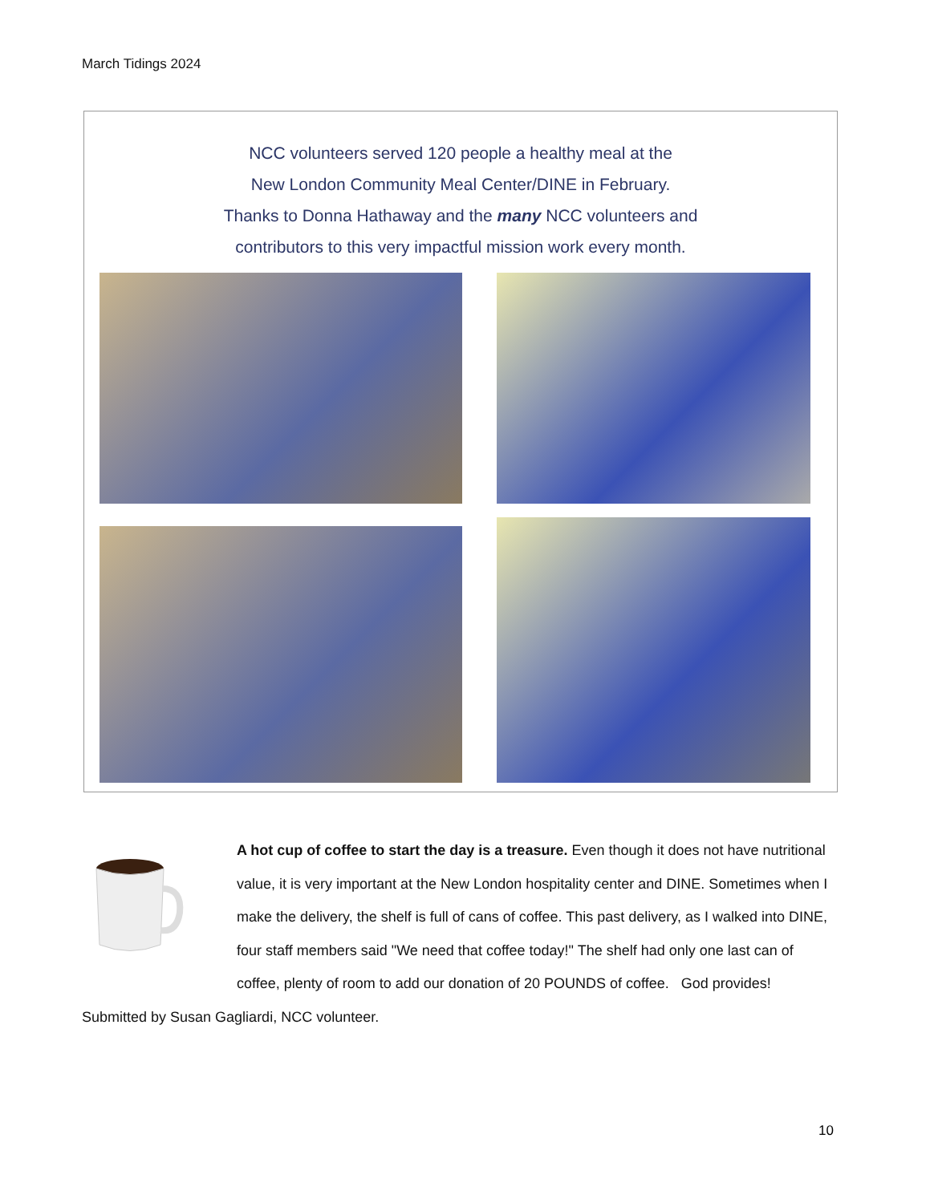March Tidings 2024
NCC volunteers served 120 people a healthy meal at the
New London Community Meal Center/DINE in February.
Thanks to Donna Hathaway and the many NCC volunteers and
contributors to this very impactful mission work every month.
A hot cup of coffee to start the day is a treasure. Even though it does not have nutritional value, it is very important at the New London hospitality center and DINE. Sometimes when I make the delivery, the shelf is full of cans of coffee. This past delivery, as I walked into DINE, four staff members said "We need that coffee today!" The shelf had only one last can of coffee, plenty of room to add our donation of 20 POUNDS of coffee. God provides!
Submitted by Susan Gagliardi, NCC volunteer.
10